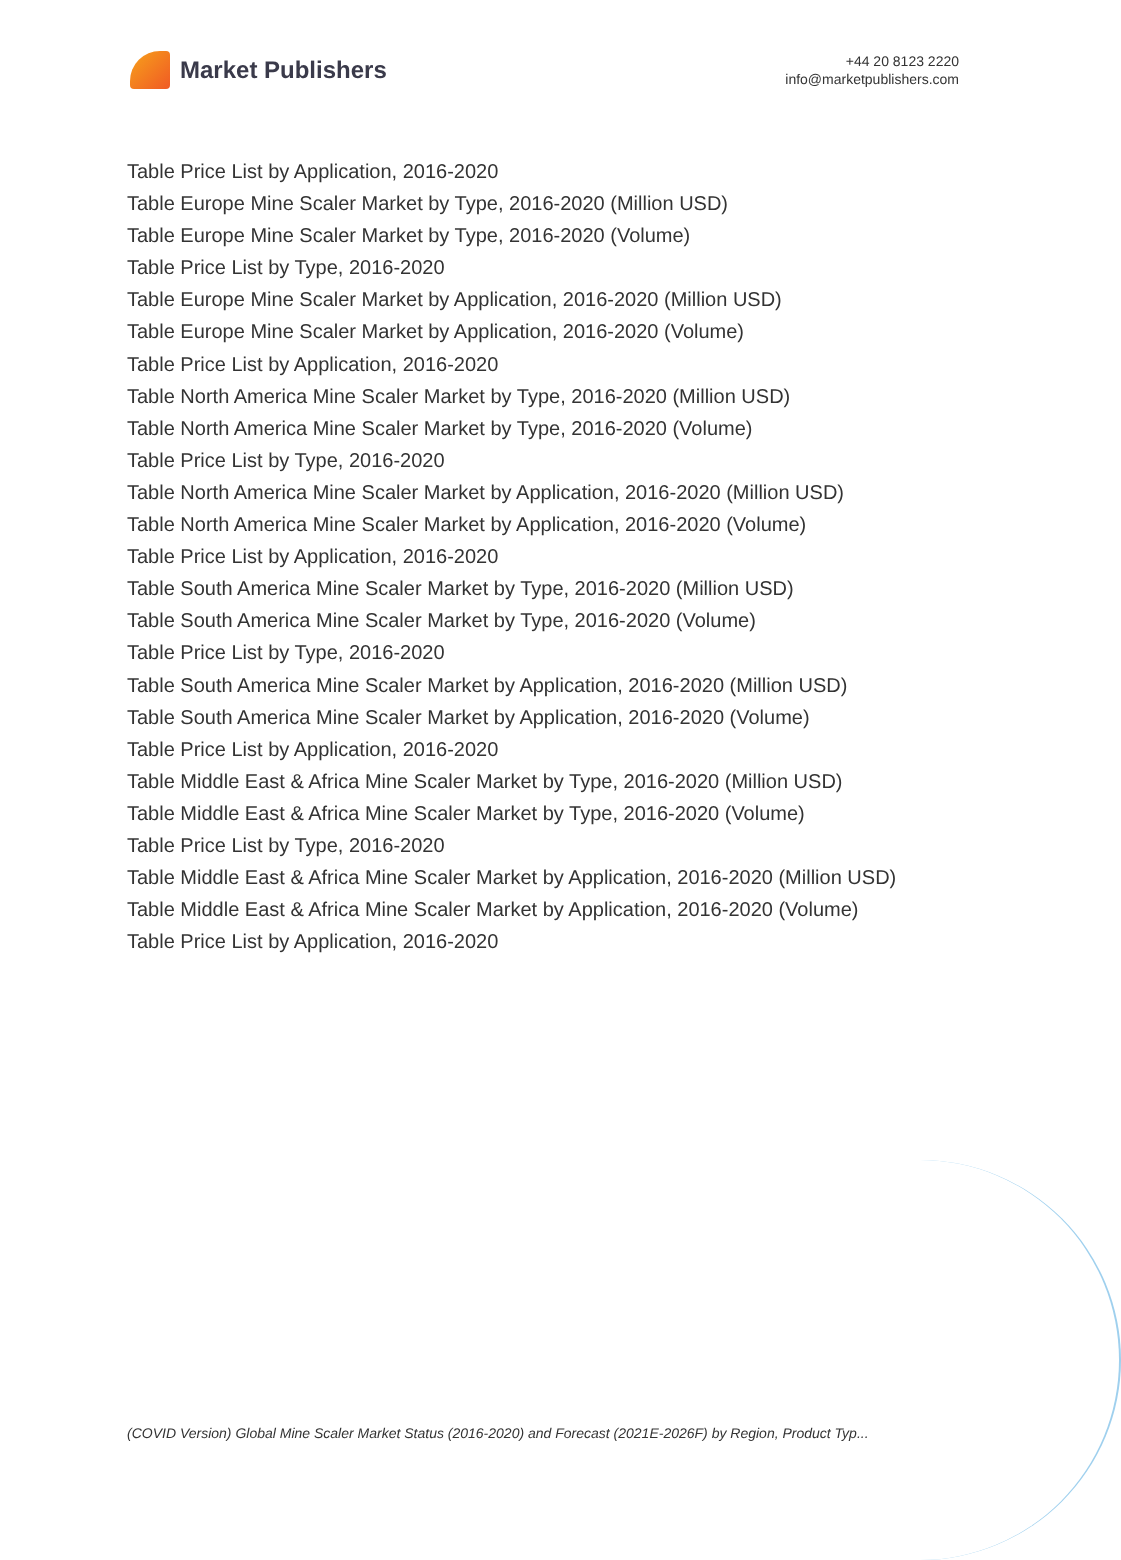Market Publishers
+44 20 8123 2220
info@marketpublishers.com
Table Price List by Application, 2016-2020
Table Europe Mine Scaler Market by Type, 2016-2020 (Million USD)
Table Europe Mine Scaler Market by Type, 2016-2020 (Volume)
Table Price List by Type, 2016-2020
Table Europe Mine Scaler Market by Application, 2016-2020 (Million USD)
Table Europe Mine Scaler Market by Application, 2016-2020 (Volume)
Table Price List by Application, 2016-2020
Table North America Mine Scaler Market by Type, 2016-2020 (Million USD)
Table North America Mine Scaler Market by Type, 2016-2020 (Volume)
Table Price List by Type, 2016-2020
Table North America Mine Scaler Market by Application, 2016-2020 (Million USD)
Table North America Mine Scaler Market by Application, 2016-2020 (Volume)
Table Price List by Application, 2016-2020
Table South America Mine Scaler Market by Type, 2016-2020 (Million USD)
Table South America Mine Scaler Market by Type, 2016-2020 (Volume)
Table Price List by Type, 2016-2020
Table South America Mine Scaler Market by Application, 2016-2020 (Million USD)
Table South America Mine Scaler Market by Application, 2016-2020 (Volume)
Table Price List by Application, 2016-2020
Table Middle East & Africa Mine Scaler Market by Type, 2016-2020 (Million USD)
Table Middle East & Africa Mine Scaler Market by Type, 2016-2020 (Volume)
Table Price List by Type, 2016-2020
Table Middle East & Africa Mine Scaler Market by Application, 2016-2020 (Million USD)
Table Middle East & Africa Mine Scaler Market by Application, 2016-2020 (Volume)
Table Price List by Application, 2016-2020
(COVID Version) Global Mine Scaler Market Status (2016-2020) and Forecast (2021E-2026F) by Region, Product Typ...